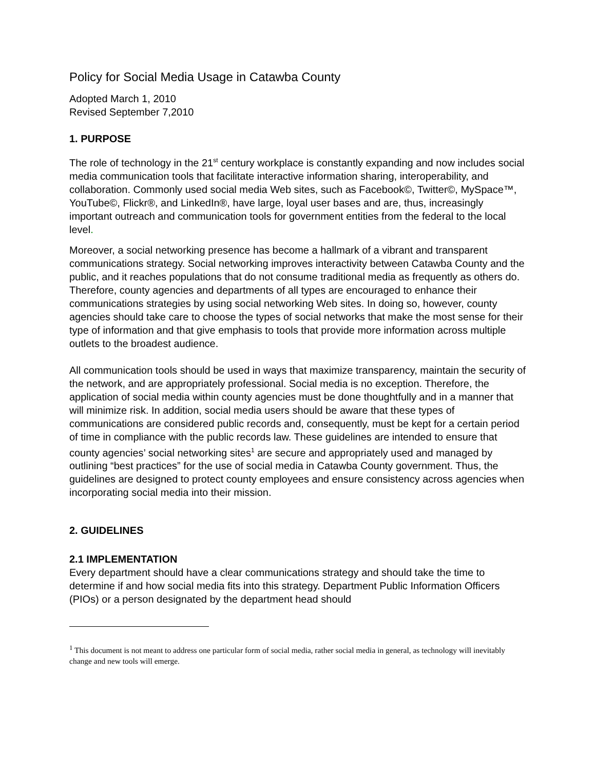Policy for Social Media Usage in Catawba County
Adopted March 1, 2010
Revised September 7,2010
1. PURPOSE
The role of technology in the 21<sup>st</sup> century workplace is constantly expanding and now includes social media communication tools that facilitate interactive information sharing, interoperability, and collaboration. Commonly used social media Web sites, such as Facebook©, Twitter©, MySpace™, YouTube©, Flickr®, and LinkedIn®, have large, loyal user bases and are, thus, increasingly important outreach and communication tools for government entities from the federal to the local level.
Moreover, a social networking presence has become a hallmark of a vibrant and transparent communications strategy. Social networking improves interactivity between Catawba County and the public, and it reaches populations that do not consume traditional media as frequently as others do. Therefore, county agencies and departments of all types are encouraged to enhance their communications strategies by using social networking Web sites. In doing so, however, county agencies should take care to choose the types of social networks that make the most sense for their type of information and that give emphasis to tools that provide more information across multiple outlets to the broadest audience.
All communication tools should be used in ways that maximize transparency, maintain the security of the network, and are appropriately professional. Social media is no exception. Therefore, the application of social media within county agencies must be done thoughtfully and in a manner that will minimize risk. In addition, social media users should be aware that these types of communications are considered public records and, consequently, must be kept for a certain period of time in compliance with the public records law. These guidelines are intended to ensure that county agencies’ social networking sites<sup>1</sup> are secure and appropriately used and managed by outlining “best practices” for the use of social media in Catawba County government. Thus, the guidelines are designed to protect county employees and ensure consistency across agencies when incorporating social media into their mission.
2. GUIDELINES
2.1 IMPLEMENTATION
Every department should have a clear communications strategy and should take the time to determine if and how social media fits into this strategy. Department Public Information Officers (PIOs) or a person designated by the department head should
<sup>1</sup> This document is not meant to address one particular form of social media, rather social media in general, as technology will inevitably change and new tools will emerge.